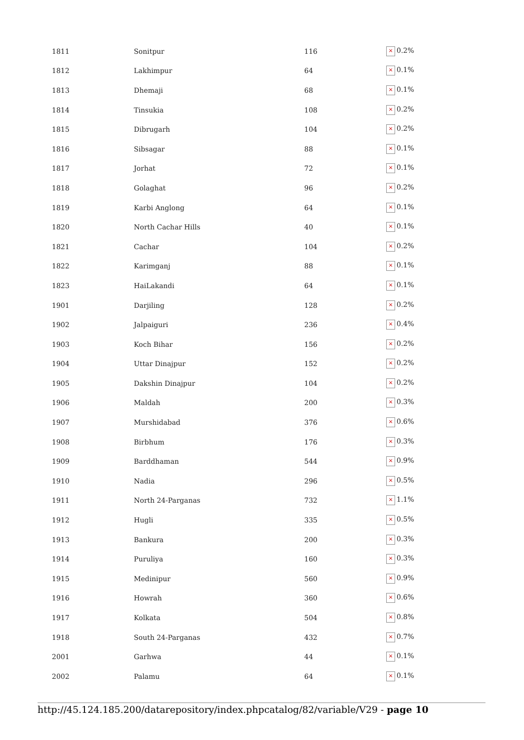| 1811 | Sonitpur | 116 | × 0.2% |
| 1812 | Lakhimpur | 64 | × 0.1% |
| 1813 | Dhemaji | 68 | × 0.1% |
| 1814 | Tinsukia | 108 | × 0.2% |
| 1815 | Dibrugarh | 104 | × 0.2% |
| 1816 | Sibsagar | 88 | × 0.1% |
| 1817 | Jorhat | 72 | × 0.1% |
| 1818 | Golaghat | 96 | × 0.2% |
| 1819 | Karbi Anglong | 64 | × 0.1% |
| 1820 | North Cachar Hills | 40 | × 0.1% |
| 1821 | Cachar | 104 | × 0.2% |
| 1822 | Karimganj | 88 | × 0.1% |
| 1823 | HaiLakandi | 64 | × 0.1% |
| 1901 | Darjiling | 128 | × 0.2% |
| 1902 | Jalpaiguri | 236 | × 0.4% |
| 1903 | Koch Bihar | 156 | × 0.2% |
| 1904 | Uttar Dinajpur | 152 | × 0.2% |
| 1905 | Dakshin Dinajpur | 104 | × 0.2% |
| 1906 | Maldah | 200 | × 0.3% |
| 1907 | Murshidabad | 376 | × 0.6% |
| 1908 | Birbhum | 176 | × 0.3% |
| 1909 | Barddhaman | 544 | × 0.9% |
| 1910 | Nadia | 296 | × 0.5% |
| 1911 | North 24-Parganas | 732 | × 1.1% |
| 1912 | Hugli | 335 | × 0.5% |
| 1913 | Bankura | 200 | × 0.3% |
| 1914 | Puruliya | 160 | × 0.3% |
| 1915 | Medinipur | 560 | × 0.9% |
| 1916 | Howrah | 360 | × 0.6% |
| 1917 | Kolkata | 504 | × 0.8% |
| 1918 | South 24-Parganas | 432 | × 0.7% |
| 2001 | Garhwa | 44 | × 0.1% |
| 2002 | Palamu | 64 | × 0.1% |
http://45.124.185.200/datarepository/index.phpcatalog/82/variable/V29 - page 10